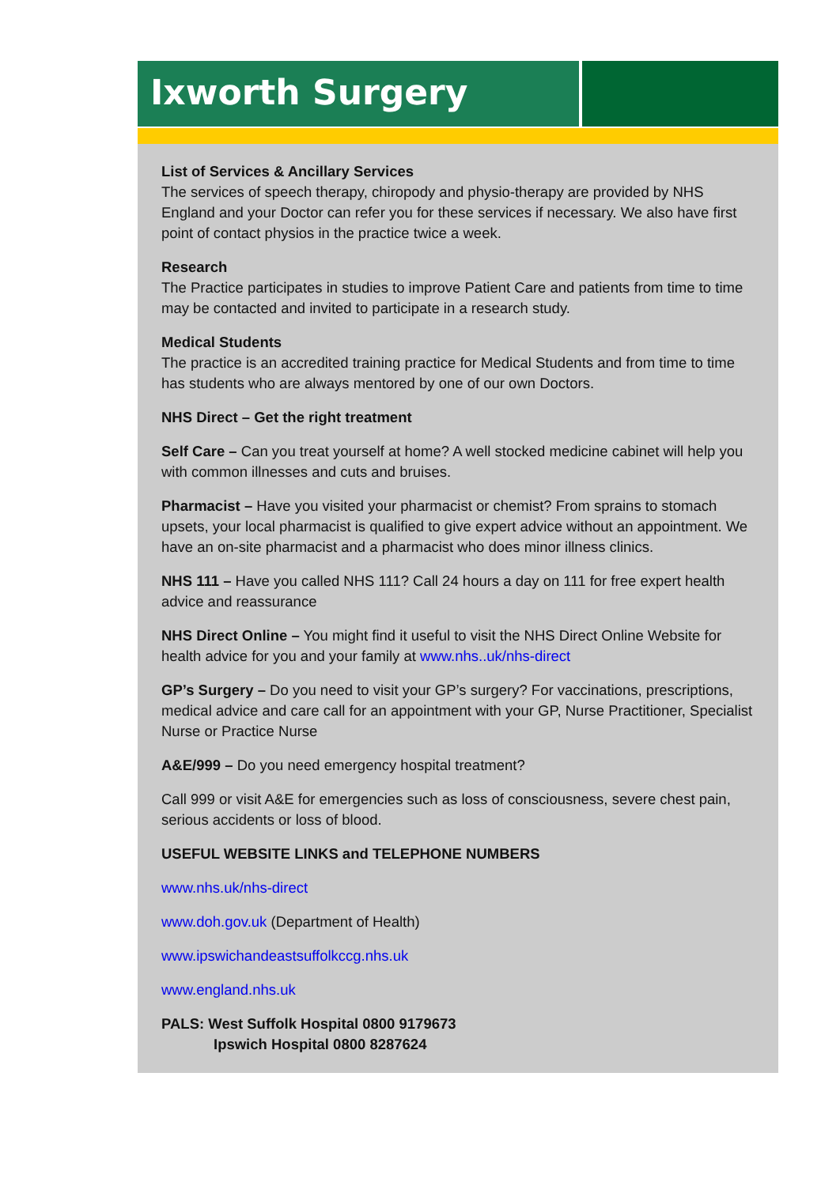Ixworth Surgery
List of Services & Ancillary Services
The services of speech therapy, chiropody and physio-therapy are provided by NHS England and your Doctor can refer you for these services if necessary. We also have first point of contact physios in the practice twice a week.
Research
The Practice participates in studies to improve Patient Care and patients from time to time may be contacted and invited to participate in a research study.
Medical Students
The practice is an accredited training practice for Medical Students and from time to time has students who are always mentored by one of our own Doctors.
NHS Direct – Get the right treatment
Self Care – Can you treat yourself at home? A well stocked medicine cabinet will help you with common illnesses and cuts and bruises.
Pharmacist – Have you visited your pharmacist or chemist? From sprains to stomach upsets, your local pharmacist is qualified to give expert advice without an appointment. We have an on-site pharmacist and a pharmacist who does minor illness clinics.
NHS 111 – Have you called NHS 111? Call 24 hours a day on 111 for free expert health advice and reassurance
NHS Direct Online – You might find it useful to visit the NHS Direct Online Website for health advice for you and your family at www.nhs..uk/nhs-direct
GP’s Surgery – Do you need to visit your GP’s surgery? For vaccinations, prescriptions, medical advice and care call for an appointment with your GP, Nurse Practitioner, Specialist Nurse or Practice Nurse
A&E/999 – Do you need emergency hospital treatment?
Call 999 or visit A&E for emergencies such as loss of consciousness, severe chest pain, serious accidents or loss of blood.
USEFUL WEBSITE LINKS and TELEPHONE NUMBERS
www.nhs.uk/nhs-direct
www.doh.gov.uk (Department of Health)
www.ipswichandeastsuffolkccg.nhs.uk
www.england.nhs.uk
PALS: West Suffolk Hospital 0800 9179673
Ipswich Hospital 0800 8287624